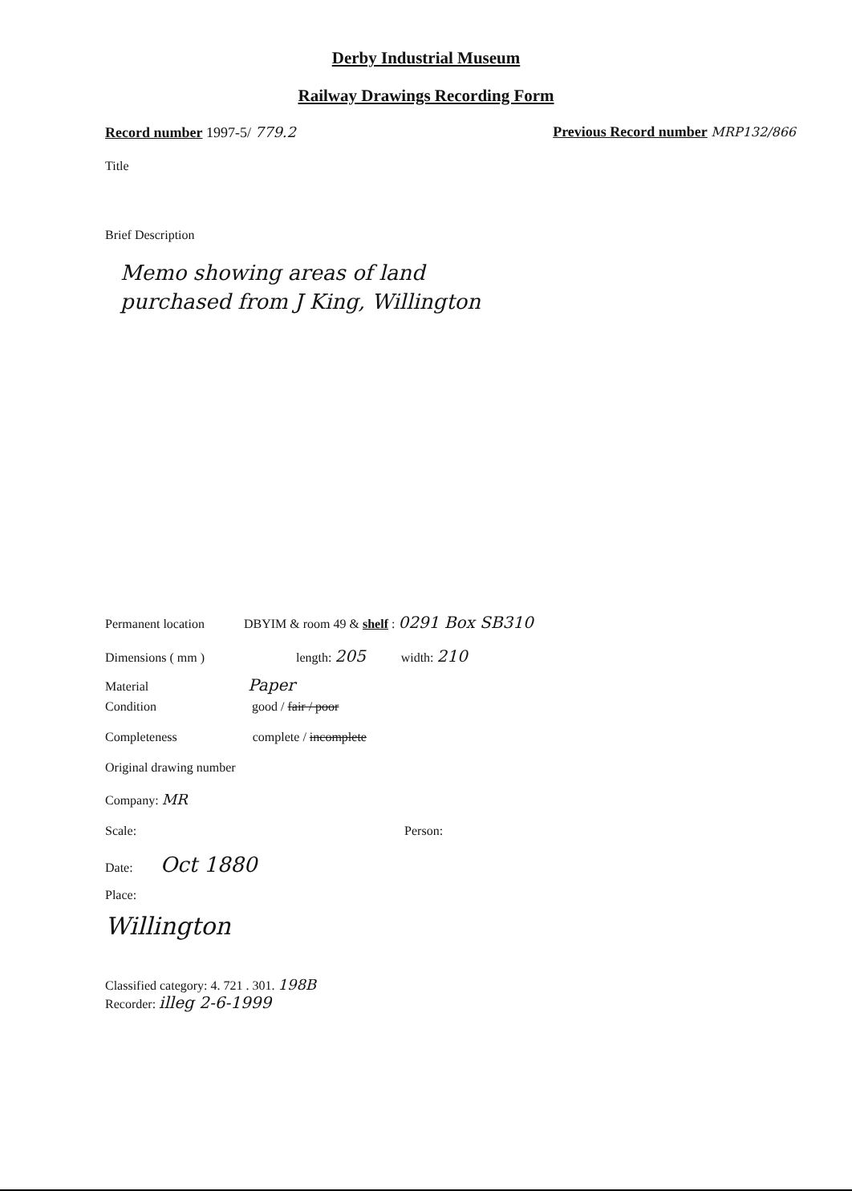Derby Industrial Museum
Railway Drawings Recording Form
Record number 1997-5/ 779.2 Previous Record number MRP132/866
Title
Brief Description
Memo showing areas of land
purchased from J King, Willington
Permanent location DBYIM & room 49 & shelf : 0291 Box SB310
Dimensions ( mm ) length: 205 width: 210
Material Paper
Condition good / fair / poor
Completeness complete / incomplete
Original drawing number
Company: MR
Scale: Person:
Date: Oct 1880
Place:
Willington
Classified category: 4. 721 . 301. 198B
Recorder: illeg 2-6-1999